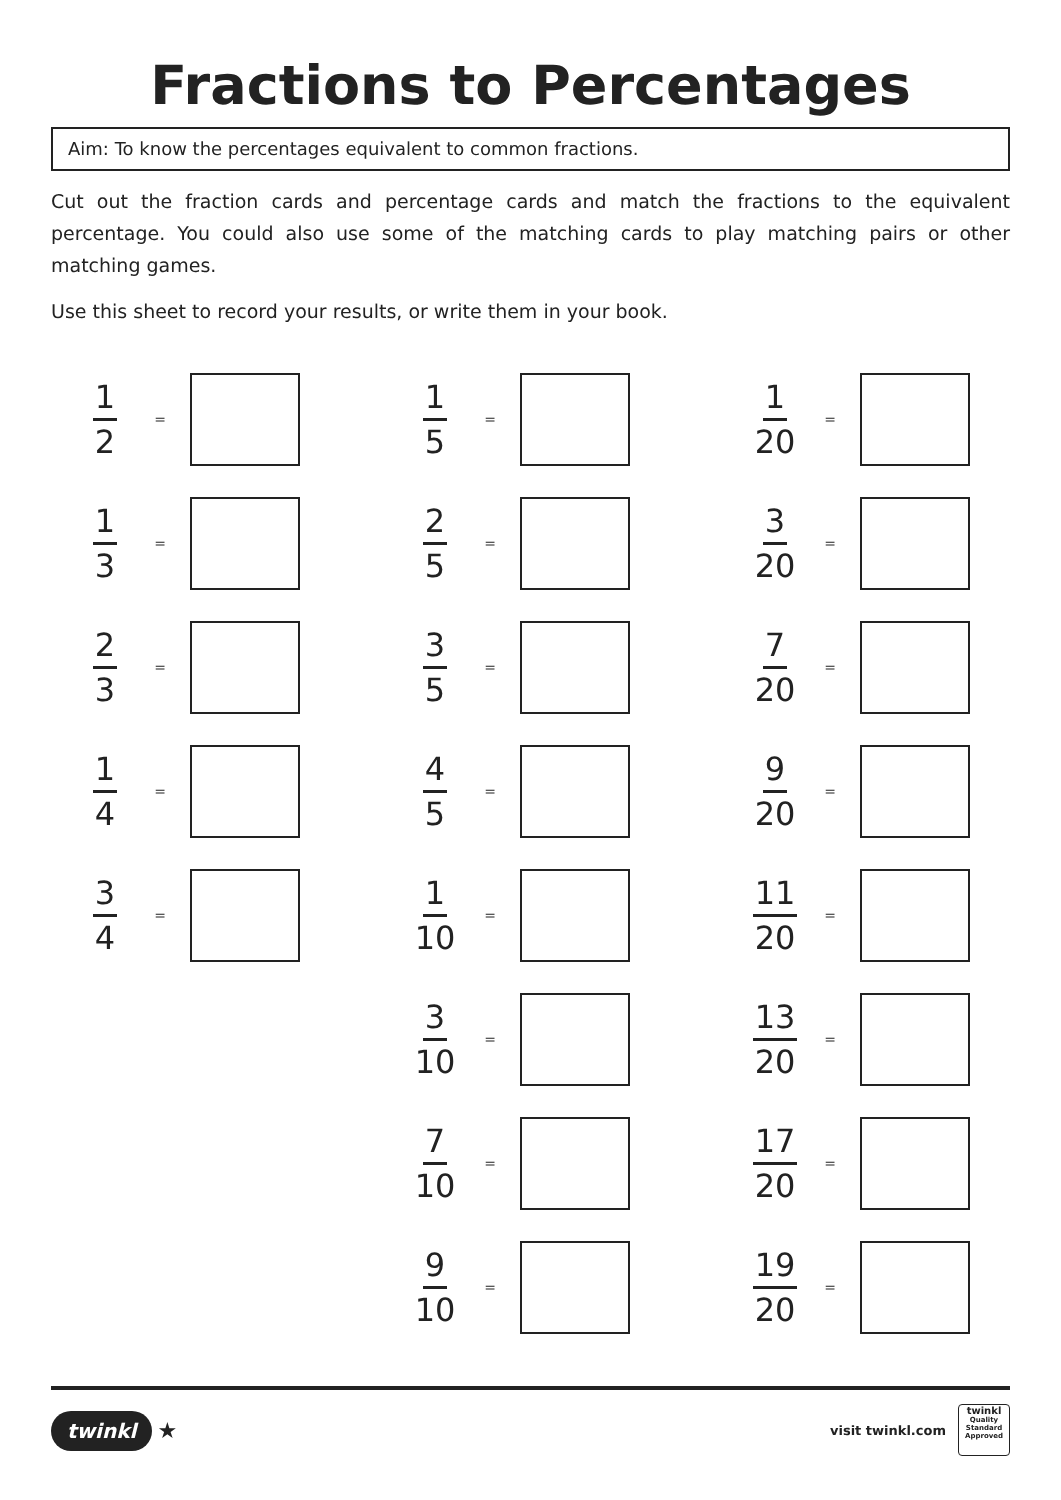Fractions to Percentages
Aim: To know the percentages equivalent to common fractions.
Cut out the fraction cards and percentage cards and match the fractions to the equivalent percentage. You could also use some of the matching cards to play matching pairs or other matching games.
Use this sheet to record your results, or write them in your book.
1
2
=
1
3
=
2
3
=
1
4
=
3
4
=
1
5
=
2
5
=
3
5
=
4
5
=
1
10
=
3
10
=
7
10
=
9
10
=
1
20
=
3
20
=
7
20
=
9
20
=
11
20
=
13
20
=
17
20
=
19
20
=
twinkl ★
visit twinkl.com
twinkl
Quality Standard Approved